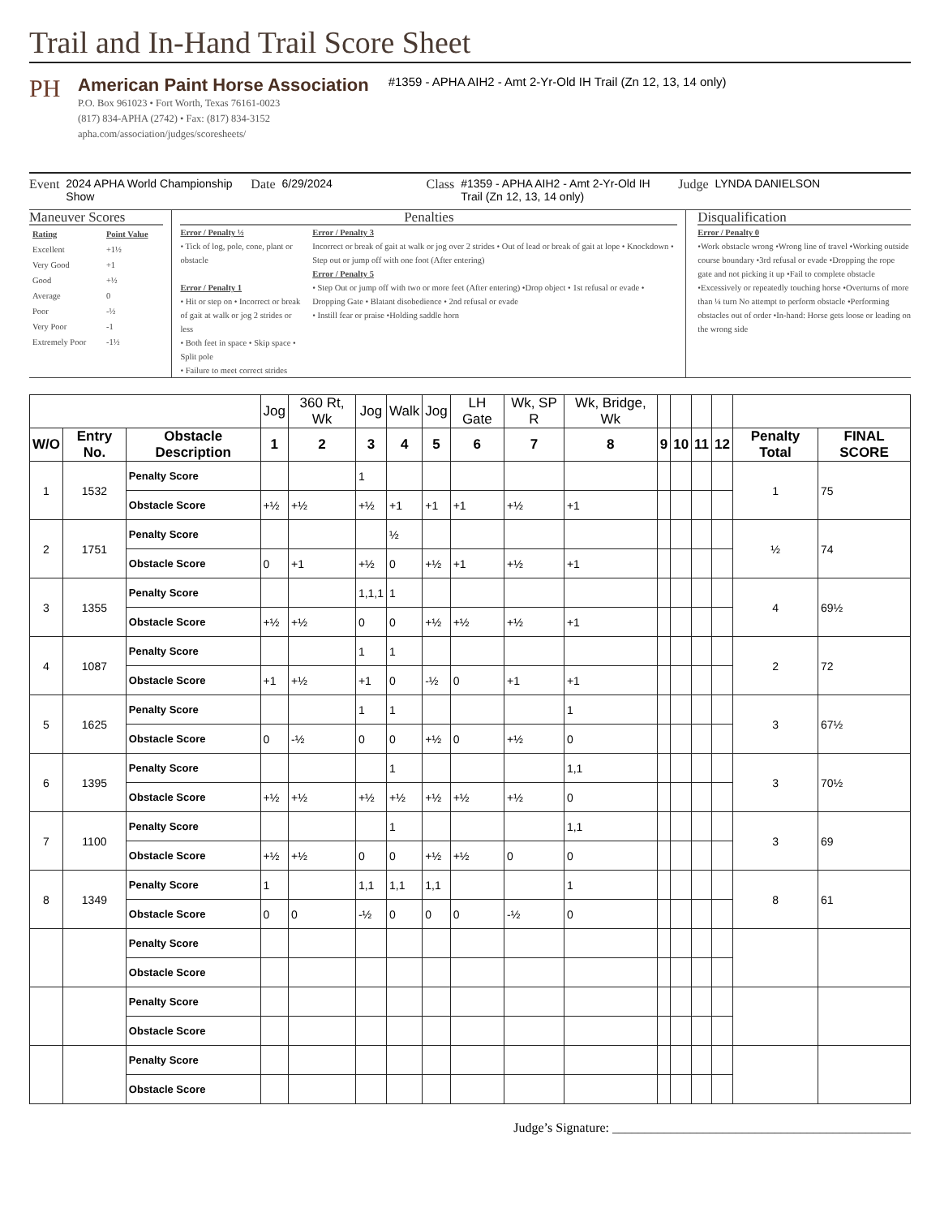Trail and In-Hand Trail Score Sheet
PH
American Paint Horse Association
P.O. Box 961023 • Fort Worth, Texas 76161-0023
(817) 834-APHA (2742) • Fax: (817) 834-3152
apha.com/association/judges/scoresheets/
#1359 - APHA AIH2 - Amt 2-Yr-Old IH Trail (Zn 12, 13, 14 only)
Event 2024 APHA World Championship Show Date 6/29/2024 Class #1359 - APHA AIH2 - Amt 2-Yr-Old IH Trail (Zn 12, 13, 14 only) Judge LYNDA DANIELSON
Maneuver Scores
| Rating | Point Value |
| Excellent | +1½ |
| Very Good | +1 |
| Good | +½ |
| Average | 0 |
| Poor | -½ |
| Very Poor | -1 |
| Extremely Poor | -1½ |
Penalties
Error / Penalty ½
• Tick of log, pole, cone, plant or obstacle
Error / Penalty 1
• Hit or step on • Incorrect or break of gait at walk or jog 2 strides or less
• Both feet in space • Skip space • Split pole
• Failure to meet correct strides
Error / Penalty 3
Incorrect or break of gait at walk or jog over 2 strides • Out of lead or break of gait at lope • Knockdown • Step out or jump off with one foot (After entering)
Error / Penalty 5
• Step Out or jump off with two or more feet (After entering) •Drop object • 1st refusal or evade • Dropping Gate • Blatant disobedience • 2nd refusal or evade
• Instill fear or praise •Holding saddle horn
Disqualification
Error / Penalty 0
•Work obstacle wrong •Wrong line of travel •Working outside course boundary •3rd refusal or evade •Dropping the rope gate and not picking it up •Fail to complete obstacle •Excessively or repeatedly touching horse •Overturns of more than ¼ turn No attempt to perform obstacle •Performing obstacles out of order •In-hand: Horse gets loose or leading on the wrong side
| | | | Jog | 360 Rt, Wk | Jog | Walk | Jog | LH Gate | Wk, SP R | Wk, Bridge, Wk | | | | | | |
| --- | --- | --- | --- | --- | --- | --- | --- | --- | --- | --- | --- | --- | --- | --- | --- | --- |
| W/O | Entry No. | Obstacle Description | 1 | 2 | 3 | 4 | 5 | 6 | 7 | 8 | 9 | 10 | 11 | 12 | Penalty Total | FINAL SCORE |
| 1 | 1532 | Penalty Score | | | 1 | | | | | | | | | | 1 | 75 |
| | | Obstacle Score | +½ | +½ | +½ | +1 | +1 | +1 | +½ | +1 | | | | | | |
| 2 | 1751 | Penalty Score | | | | ½ | | | | | | | | | ½ | 74 |
| | | Obstacle Score | 0 | +1 | +½ | 0 | +½ | +1 | +½ | +1 | | | | | | |
| 3 | 1355 | Penalty Score | | | 1,1,1 | 1 | | | | | | | | | 4 | 69½ |
| | | Obstacle Score | +½ | +½ | 0 | 0 | +½ | +½ | +½ | +1 | | | | | | |
| 4 | 1087 | Penalty Score | | | 1 | 1 | | | | | | | | | 2 | 72 |
| | | Obstacle Score | +1 | +½ | +1 | 0 | -½ | 0 | +1 | +1 | | | | | | |
| 5 | 1625 | Penalty Score | | | 1 | 1 | | | | 1 | | | | | 3 | 67½ |
| | | Obstacle Score | 0 | -½ | 0 | 0 | +½ | 0 | +½ | 0 | | | | | | |
| 6 | 1395 | Penalty Score | | | | 1 | | | | 1,1 | | | | | 3 | 70½ |
| | | Obstacle Score | +½ | +½ | +½ | +½ | +½ | +½ | +½ | 0 | | | | | | |
| 7 | 1100 | Penalty Score | | | | 1 | | | | 1,1 | | | | | 3 | 69 |
| | | Obstacle Score | +½ | +½ | 0 | 0 | +½ | +½ | 0 | 0 | | | | | | |
| 8 | 1349 | Penalty Score | 1 | | 1,1 | 1,1 | 1,1 | | | 1 | | | | | 8 | 61 |
| | | Obstacle Score | 0 | 0 | -½ | 0 | 0 | 0 | -½ | 0 | | | | | | |
| | | Penalty Score | | | | | | | | | | | | | | |
| | | Obstacle Score | | | | | | | | | | | | | | |
| | | Penalty Score | | | | | | | | | | | | | | |
| | | Obstacle Score | | | | | | | | | | | | | | |
| | | Penalty Score | | | | | | | | | | | | | | |
| | | Obstacle Score | | | | | | | | | | | | | | |
Judge’s Signature: ______________________________________________